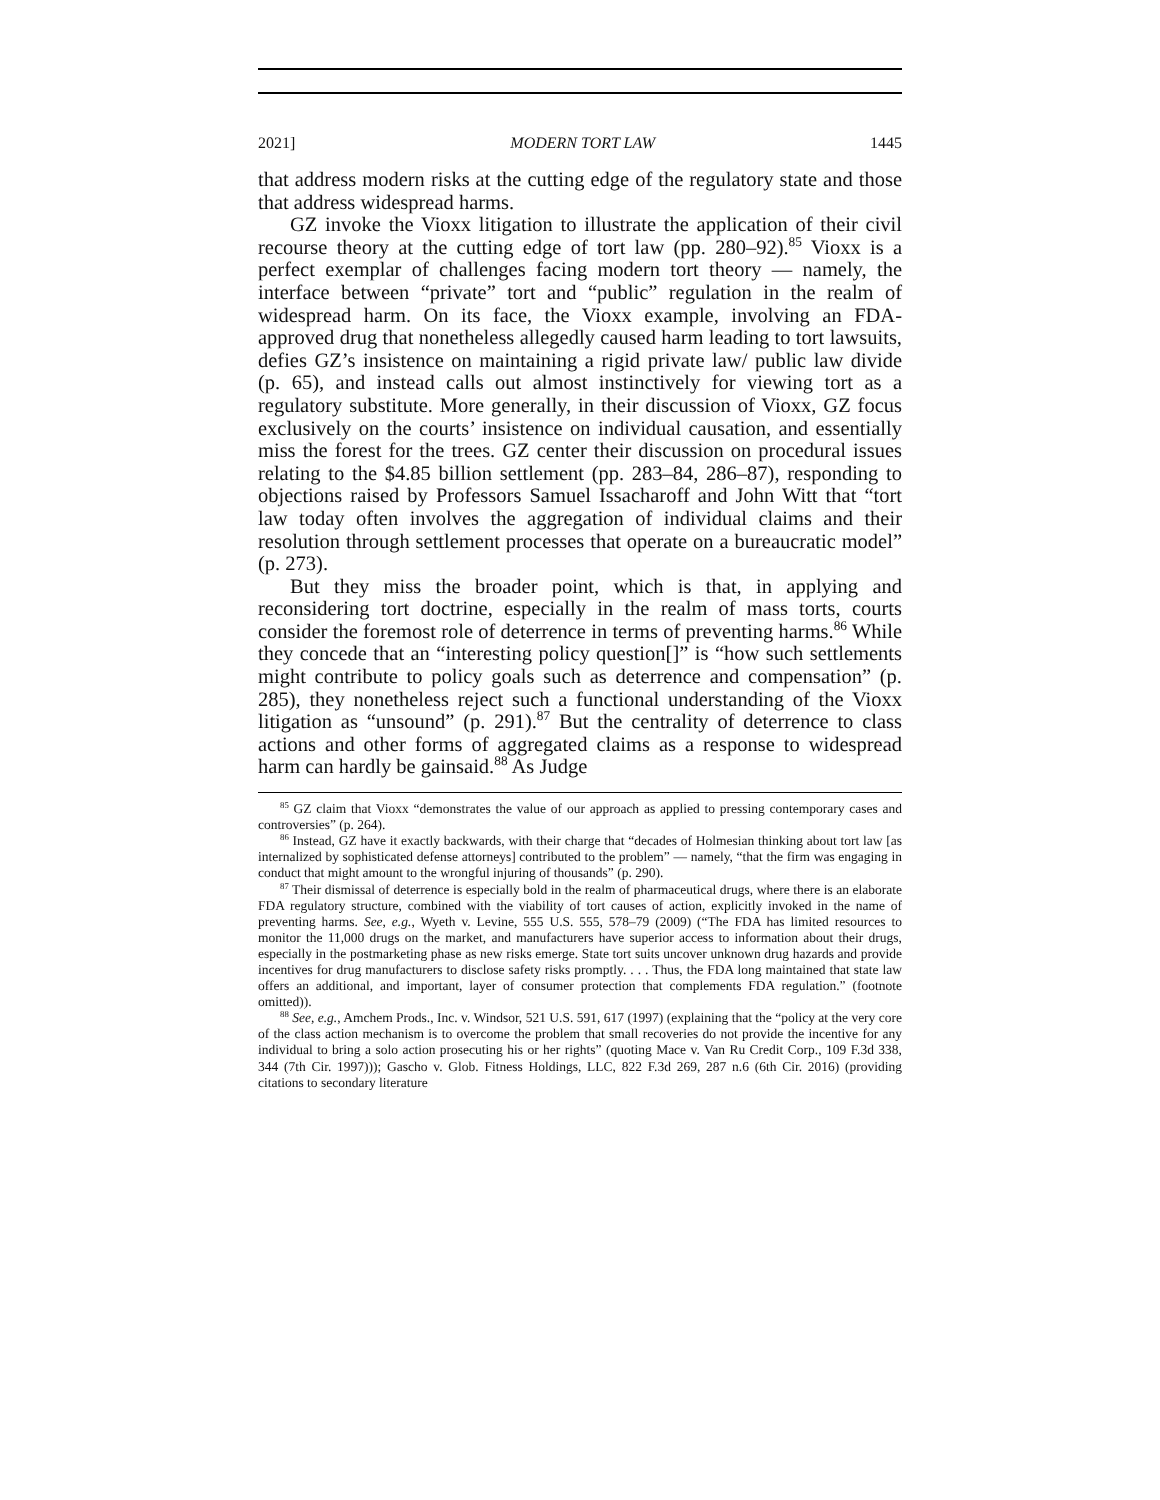2021] MODERN TORT LAW 1445
that address modern risks at the cutting edge of the regulatory state and those that address widespread harms.
GZ invoke the Vioxx litigation to illustrate the application of their civil recourse theory at the cutting edge of tort law (pp. 280–92).<sup>85</sup> Vioxx is a perfect exemplar of challenges facing modern tort theory — namely, the interface between “private” tort and “public” regulation in the realm of widespread harm. On its face, the Vioxx example, involving an FDA-approved drug that nonetheless allegedly caused harm leading to tort lawsuits, defies GZ’s insistence on maintaining a rigid private law/ public law divide (p. 65), and instead calls out almost instinctively for viewing tort as a regulatory substitute. More generally, in their discussion of Vioxx, GZ focus exclusively on the courts’ insistence on individual causation, and essentially miss the forest for the trees. GZ center their discussion on procedural issues relating to the $4.85 billion settlement (pp. 283–84, 286–87), responding to objections raised by Professors Samuel Issacharoff and John Witt that “tort law today often involves the aggregation of individual claims and their resolution through settlement processes that operate on a bureaucratic model” (p. 273).
But they miss the broader point, which is that, in applying and reconsidering tort doctrine, especially in the realm of mass torts, courts consider the foremost role of deterrence in terms of preventing harms.<sup>86</sup> While they concede that an “interesting policy question[]” is “how such settlements might contribute to policy goals such as deterrence and compensation” (p. 285), they nonetheless reject such a functional understanding of the Vioxx litigation as “unsound” (p. 291).<sup>87</sup> But the centrality of deterrence to class actions and other forms of aggregated claims as a response to widespread harm can hardly be gainsaid.<sup>88</sup> As Judge
<sup>85</sup> GZ claim that Vioxx “demonstrates the value of our approach as applied to pressing contemporary cases and controversies” (p. 264).
<sup>86</sup> Instead, GZ have it exactly backwards, with their charge that “decades of Holmesian thinking about tort law [as internalized by sophisticated defense attorneys] contributed to the problem” — namely, “that the firm was engaging in conduct that might amount to the wrongful injuring of thousands” (p. 290).
<sup>87</sup> Their dismissal of deterrence is especially bold in the realm of pharmaceutical drugs, where there is an elaborate FDA regulatory structure, combined with the viability of tort causes of action, explicitly invoked in the name of preventing harms. See, e.g., Wyeth v. Levine, 555 U.S. 555, 578–79 (2009) (“The FDA has limited resources to monitor the 11,000 drugs on the market, and manufacturers have superior access to information about their drugs, especially in the postmarketing phase as new risks emerge. State tort suits uncover unknown drug hazards and provide incentives for drug manufacturers to disclose safety risks promptly. . . . Thus, the FDA long maintained that state law offers an additional, and important, layer of consumer protection that complements FDA regulation.” (footnote omitted)).
<sup>88</sup> See, e.g., Amchem Prods., Inc. v. Windsor, 521 U.S. 591, 617 (1997) (explaining that the “policy at the very core of the class action mechanism is to overcome the problem that small recoveries do not provide the incentive for any individual to bring a solo action prosecuting his or her rights” (quoting Mace v. Van Ru Credit Corp., 109 F.3d 338, 344 (7th Cir. 1997))); Gascho v. Glob. Fitness Holdings, LLC, 822 F.3d 269, 287 n.6 (6th Cir. 2016) (providing citations to secondary literature